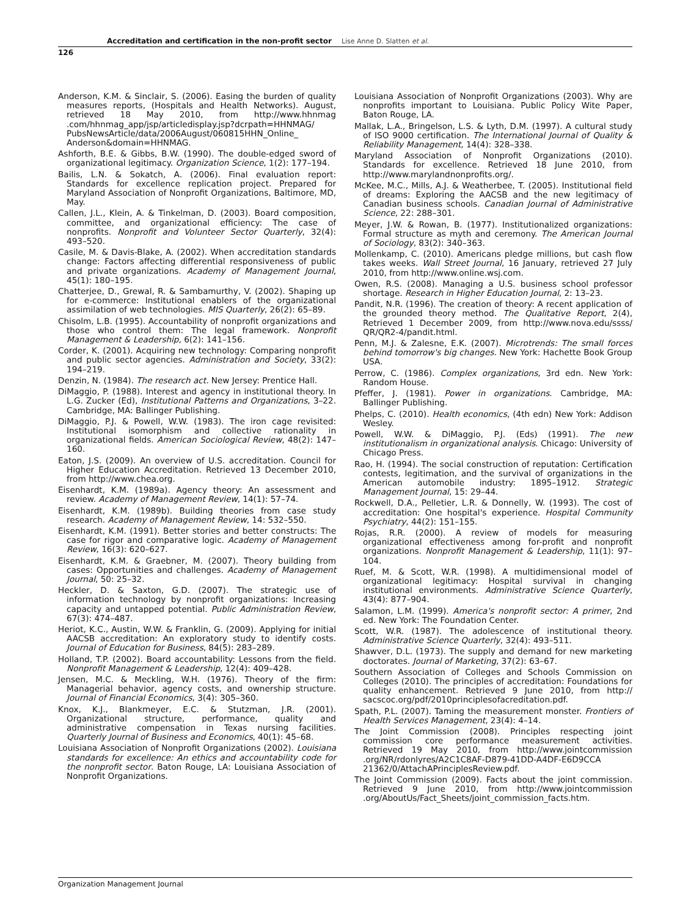Accreditation and certification in the non-profit sector Lise Anne D. Slatten et al.
126
Anderson, K.M. & Sinclair, S. (2006). Easing the burden of quality measures reports, (Hospitals and Health Networks). August, retrieved 18 May 2010, from http://www.hhnmag .com/hhnmag_app/jsp/articledisplay.jsp?dcrpath=HHNMAG/ PubsNewsArticle/data/2006August/060815HHN_Online_ Anderson&domain=HHNMAG.
Ashforth, B.E. & Gibbs, B.W. (1990). The double-edged sword of organizational legitimacy. Organization Science, 1(2): 177–194.
Bailis, L.N. & Sokatch, A. (2006). Final evaluation report: Standards for excellence replication project. Prepared for Maryland Association of Nonprofit Organizations, Baltimore, MD, May.
Callen, J.L., Klein, A. & Tinkelman, D. (2003). Board composition, committee, and organizational efficiency: The case of nonprofits. Nonprofit and Volunteer Sector Quarterly, 32(4): 493–520.
Casile, M. & Davis-Blake, A. (2002). When accreditation standards change: Factors affecting differential responsiveness of public and private organizations. Academy of Management Journal, 45(1): 180–195.
Chatterjee, D., Grewal, R. & Sambamurthy, V. (2002). Shaping up for e-commerce: Institutional enablers of the organizational assimilation of web technologies. MIS Quarterly, 26(2): 65–89.
Chisolm, L.B. (1995). Accountability of nonprofit organizations and those who control them: The legal framework. Nonprofit Management & Leadership, 6(2): 141–156.
Corder, K. (2001). Acquiring new technology: Comparing nonprofit and public sector agencies. Administration and Society, 33(2): 194–219.
Denzin, N. (1984). The research act. New Jersey: Prentice Hall.
DiMaggio, P. (1988). Interest and agency in institutional theory. In L.G. Zucker (Ed), Institutional Patterns and Organizations, 3–22. Cambridge, MA: Ballinger Publishing.
DiMaggio, P.J. & Powell, W.W. (1983). The iron cage revisited: Institutional isomorphism and collective rationality in organizational fields. American Sociological Review, 48(2): 147–160.
Eaton, J.S. (2009). An overview of U.S. accreditation. Council for Higher Education Accreditation. Retrieved 13 December 2010, from http://www.chea.org.
Eisenhardt, K.M. (1989a). Agency theory: An assessment and review. Academy of Management Review, 14(1): 57–74.
Eisenhardt, K.M. (1989b). Building theories from case study research. Academy of Management Review, 14: 532–550.
Eisenhardt, K.M. (1991). Better stories and better constructs: The case for rigor and comparative logic. Academy of Management Review, 16(3): 620–627.
Eisenhardt, K.M. & Graebner, M. (2007). Theory building from cases: Opportunities and challenges. Academy of Management Journal, 50: 25–32.
Heckler, D. & Saxton, G.D. (2007). The strategic use of information technology by nonprofit organizations: Increasing capacity and untapped potential. Public Administration Review, 67(3): 474–487.
Heriot, K.C., Austin, W.W. & Franklin, G. (2009). Applying for initial AACSB accreditation: An exploratory study to identify costs. Journal of Education for Business, 84(5): 283–289.
Holland, T.P. (2002). Board accountability: Lessons from the field. Nonprofit Management & Leadership, 12(4): 409–428.
Jensen, M.C. & Meckling, W.H. (1976). Theory of the firm: Managerial behavior, agency costs, and ownership structure. Journal of Financial Economics, 3(4): 305–360.
Knox, K.J., Blankmeyer, E.C. & Stutzman, J.R. (2001). Organizational structure, performance, quality and administrative compensation in Texas nursing facilities. Quarterly Journal of Business and Economics, 40(1): 45–68.
Louisiana Association of Nonprofit Organizations (2002). Louisiana standards for excellence: An ethics and accountability code for the nonprofit sector. Baton Rouge, LA: Louisiana Association of Nonprofit Organizations.
Louisiana Association of Nonprofit Organizations (2003). Why are nonprofits important to Louisiana. Public Policy Wite Paper, Baton Rouge, LA.
Mallak, L.A., Bringelson, L.S. & Lyth, D.M. (1997). A cultural study of ISO 9000 certification. The International Journal of Quality & Reliability Management, 14(4): 328–338.
Maryland Association of Nonprofit Organizations (2010). Standards for excellence. Retrieved 18 June 2010, from http://www.marylandnonprofits.org/.
McKee, M.C., Mills, A.J. & Weatherbee, T. (2005). Institutional field of dreams: Exploring the AACSB and the new legitimacy of Canadian business schools. Canadian Journal of Administrative Science, 22: 288–301.
Meyer, J.W. & Rowan, B. (1977). Institutionalized organizations: Formal structure as myth and ceremony. The American Journal of Sociology, 83(2): 340–363.
Mollenkamp, C. (2010). Americans pledge millions, but cash flow takes weeks. Wall Street Journal, 16 January, retrieved 27 July 2010, from http://www.online.wsj.com.
Owen, R.S. (2008). Managing a U.S. business school professor shortage. Research in Higher Education Journal, 2: 13–23.
Pandit, N.R. (1996). The creation of theory: A recent application of the grounded theory method. The Qualitative Report, 2(4), Retrieved 1 December 2009, from http://www.nova.edu/ssss/ QR/QR2-4/pandit.html.
Penn, M.J. & Zalesne, E.K. (2007). Microtrends: The small forces behind tomorrow's big changes. New York: Hachette Book Group USA.
Perrow, C. (1986). Complex organizations, 3rd edn. New York: Random House.
Pfeffer, J. (1981). Power in organizations. Cambridge, MA: Ballinger Publishing.
Phelps, C. (2010). Health economics, (4th edn) New York: Addison Wesley.
Powell, W.W. & DiMaggio, P.J. (Eds) (1991). The new institutionalism in organizational analysis. Chicago: University of Chicago Press.
Rao, H. (1994). The social construction of reputation: Certification contests, legitimation, and the survival of organizations in the American automobile industry: 1895–1912. Strategic Management Journal, 15: 29–44.
Rockwell, D.A., Pelletier, L.R. & Donnelly, W. (1993). The cost of accreditation: One hospital's experience. Hospital Community Psychiatry, 44(2): 151–155.
Rojas, R.R. (2000). A review of models for measuring organizational effectiveness among for-profit and nonprofit organizations. Nonprofit Management & Leadership, 11(1): 97–104.
Ruef, M. & Scott, W.R. (1998). A multidimensional model of organizational legitimacy: Hospital survival in changing institutional environments. Administrative Science Quarterly, 43(4): 877–904.
Salamon, L.M. (1999). America's nonprofit sector: A primer, 2nd ed. New York: The Foundation Center.
Scott, W.R. (1987). The adolescence of institutional theory. Administrative Science Quarterly, 32(4): 493–511.
Shawver, D.L. (1973). The supply and demand for new marketing doctorates. Journal of Marketing, 37(2): 63–67.
Southern Association of Colleges and Schools Commission on Colleges (2010). The principles of accreditation: Foundations for quality enhancement. Retrieved 9 June 2010, from http:// sacscoc.org/pdf/2010principlesofacreditation.pdf.
Spath, P.L. (2007). Taming the measurement monster. Frontiers of Health Services Management, 23(4): 4–14.
The Joint Commission (2008). Principles respecting joint commission core performance measurement activities. Retrieved 19 May 2010, from http://www.jointcommission .org/NR/rdonlyres/A2C1C8AF-D879-41DD-A4DF-E6D9CCA 21362/0/AttachAPrinciplesReview.pdf.
The Joint Commission (2009). Facts about the joint commission. Retrieved 9 June 2010, from http://www.jointcommission .org/AboutUs/Fact_Sheets/joint_commission_facts.htm.
Organization Management Journal